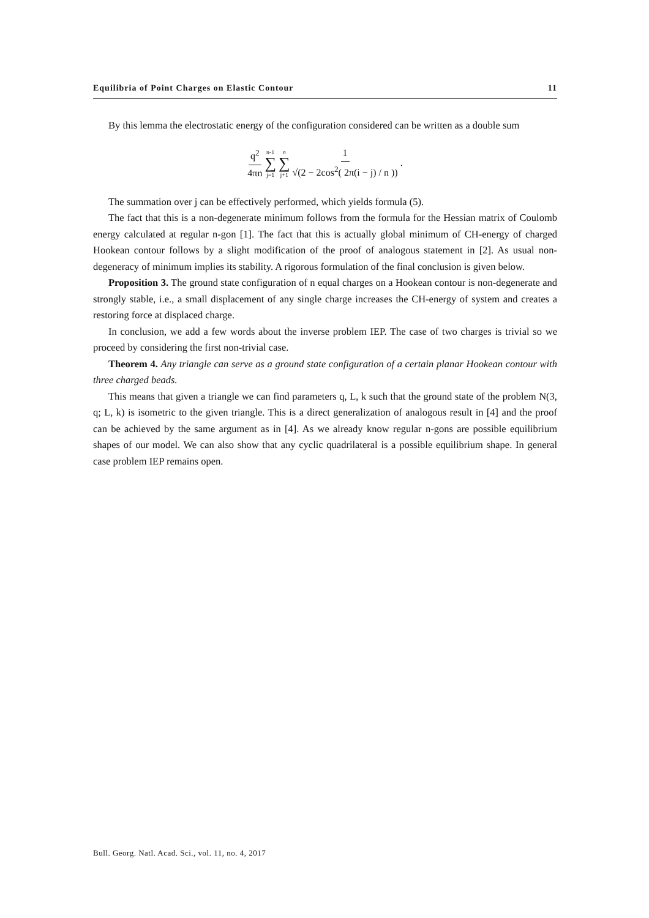Equilibria of Point Charges on Elastic Contour 11
By this lemma the electrostatic energy of the configuration considered can be written as a double sum
q<sup>2</sup> 4πn n-1 ∑ j=1 n ∑ j+1 1 √(2 − 2cos<sup>2</sup>( 2π(i − j) / n )).
The summation over j can be effectively performed, which yields formula (5).
The fact that this is a non-degenerate minimum follows from the formula for the Hessian matrix of Coulomb energy calculated at regular n-gon [1]. The fact that this is actually global minimum of CH-energy of charged Hookean contour follows by a slight modification of the proof of analogous statement in [2]. As usual non-degeneracy of minimum implies its stability. A rigorous formulation of the final conclusion is given below.
Proposition 3. The ground state configuration of n equal charges on a Hookean contour is non-degenerate and strongly stable, i.e., a small displacement of any single charge increases the CH-energy of system and creates a restoring force at displaced charge.
In conclusion, we add a few words about the inverse problem IEP. The case of two charges is trivial so we proceed by considering the first non-trivial case.
Theorem 4. Any triangle can serve as a ground state configuration of a certain planar Hookean contour with three charged beads.
This means that given a triangle we can find parameters q, L, k such that the ground state of the problem N(3, q; L, k) is isometric to the given triangle. This is a direct generalization of analogous result in [4] and the proof can be achieved by the same argument as in [4]. As we already know regular n-gons are possible equilibrium shapes of our model. We can also show that any cyclic quadrilateral is a possible equilibrium shape. In general case problem IEP remains open.
Bull. Georg. Natl. Acad. Sci., vol. 11, no. 4, 2017